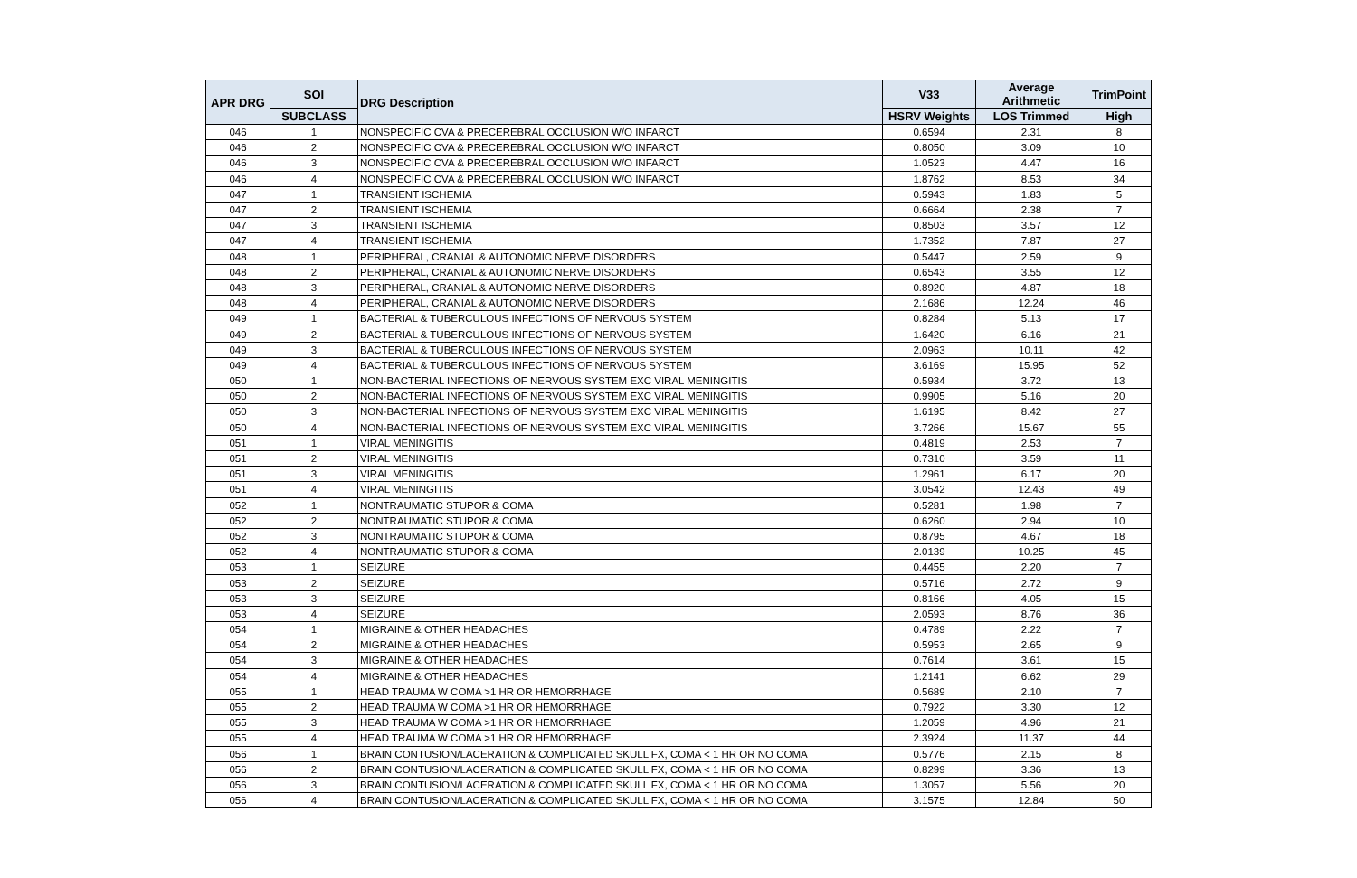| APR DRG | SOI | DRG Description | V33 | Average Arithmetic | TrimPoint |
| --- | --- | --- | --- | --- | --- |
| | SUBCLASS | | HSRV Weights | LOS Trimmed | High |
| 046 | 1 | NONSPECIFIC CVA & PRECEREBRAL OCCLUSION W/O INFARCT | 0.6594 | 2.31 | 8 |
| 046 | 2 | NONSPECIFIC CVA & PRECEREBRAL OCCLUSION W/O INFARCT | 0.8050 | 3.09 | 10 |
| 046 | 3 | NONSPECIFIC CVA & PRECEREBRAL OCCLUSION W/O INFARCT | 1.0523 | 4.47 | 16 |
| 046 | 4 | NONSPECIFIC CVA & PRECEREBRAL OCCLUSION W/O INFARCT | 1.8762 | 8.53 | 34 |
| 047 | 1 | TRANSIENT ISCHEMIA | 0.5943 | 1.83 | 5 |
| 047 | 2 | TRANSIENT ISCHEMIA | 0.6664 | 2.38 | 7 |
| 047 | 3 | TRANSIENT ISCHEMIA | 0.8503 | 3.57 | 12 |
| 047 | 4 | TRANSIENT ISCHEMIA | 1.7352 | 7.87 | 27 |
| 048 | 1 | PERIPHERAL, CRANIAL & AUTONOMIC NERVE DISORDERS | 0.5447 | 2.59 | 9 |
| 048 | 2 | PERIPHERAL, CRANIAL & AUTONOMIC NERVE DISORDERS | 0.6543 | 3.55 | 12 |
| 048 | 3 | PERIPHERAL, CRANIAL & AUTONOMIC NERVE DISORDERS | 0.8920 | 4.87 | 18 |
| 048 | 4 | PERIPHERAL, CRANIAL & AUTONOMIC NERVE DISORDERS | 2.1686 | 12.24 | 46 |
| 049 | 1 | BACTERIAL & TUBERCULOUS INFECTIONS OF NERVOUS SYSTEM | 0.8284 | 5.13 | 17 |
| 049 | 2 | BACTERIAL & TUBERCULOUS INFECTIONS OF NERVOUS SYSTEM | 1.6420 | 6.16 | 21 |
| 049 | 3 | BACTERIAL & TUBERCULOUS INFECTIONS OF NERVOUS SYSTEM | 2.0963 | 10.11 | 42 |
| 049 | 4 | BACTERIAL & TUBERCULOUS INFECTIONS OF NERVOUS SYSTEM | 3.6169 | 15.95 | 52 |
| 050 | 1 | NON-BACTERIAL INFECTIONS OF NERVOUS SYSTEM EXC VIRAL MENINGITIS | 0.5934 | 3.72 | 13 |
| 050 | 2 | NON-BACTERIAL INFECTIONS OF NERVOUS SYSTEM EXC VIRAL MENINGITIS | 0.9905 | 5.16 | 20 |
| 050 | 3 | NON-BACTERIAL INFECTIONS OF NERVOUS SYSTEM EXC VIRAL MENINGITIS | 1.6195 | 8.42 | 27 |
| 050 | 4 | NON-BACTERIAL INFECTIONS OF NERVOUS SYSTEM EXC VIRAL MENINGITIS | 3.7266 | 15.67 | 55 |
| 051 | 1 | VIRAL MENINGITIS | 0.4819 | 2.53 | 7 |
| 051 | 2 | VIRAL MENINGITIS | 0.7310 | 3.59 | 11 |
| 051 | 3 | VIRAL MENINGITIS | 1.2961 | 6.17 | 20 |
| 051 | 4 | VIRAL MENINGITIS | 3.0542 | 12.43 | 49 |
| 052 | 1 | NONTRAUMATIC STUPOR & COMA | 0.5281 | 1.98 | 7 |
| 052 | 2 | NONTRAUMATIC STUPOR & COMA | 0.6260 | 2.94 | 10 |
| 052 | 3 | NONTRAUMATIC STUPOR & COMA | 0.8795 | 4.67 | 18 |
| 052 | 4 | NONTRAUMATIC STUPOR & COMA | 2.0139 | 10.25 | 45 |
| 053 | 1 | SEIZURE | 0.4455 | 2.20 | 7 |
| 053 | 2 | SEIZURE | 0.5716 | 2.72 | 9 |
| 053 | 3 | SEIZURE | 0.8166 | 4.05 | 15 |
| 053 | 4 | SEIZURE | 2.0593 | 8.76 | 36 |
| 054 | 1 | MIGRAINE & OTHER HEADACHES | 0.4789 | 2.22 | 7 |
| 054 | 2 | MIGRAINE & OTHER HEADACHES | 0.5953 | 2.65 | 9 |
| 054 | 3 | MIGRAINE & OTHER HEADACHES | 0.7614 | 3.61 | 15 |
| 054 | 4 | MIGRAINE & OTHER HEADACHES | 1.2141 | 6.62 | 29 |
| 055 | 1 | HEAD TRAUMA W COMA >1 HR OR HEMORRHAGE | 0.5689 | 2.10 | 7 |
| 055 | 2 | HEAD TRAUMA W COMA >1 HR OR HEMORRHAGE | 0.7922 | 3.30 | 12 |
| 055 | 3 | HEAD TRAUMA W COMA >1 HR OR HEMORRHAGE | 1.2059 | 4.96 | 21 |
| 055 | 4 | HEAD TRAUMA W COMA >1 HR OR HEMORRHAGE | 2.3924 | 11.37 | 44 |
| 056 | 1 | BRAIN CONTUSION/LACERATION & COMPLICATED SKULL FX, COMA < 1 HR OR NO COMA | 0.5776 | 2.15 | 8 |
| 056 | 2 | BRAIN CONTUSION/LACERATION & COMPLICATED SKULL FX, COMA < 1 HR OR NO COMA | 0.8299 | 3.36 | 13 |
| 056 | 3 | BRAIN CONTUSION/LACERATION & COMPLICATED SKULL FX, COMA < 1 HR OR NO COMA | 1.3057 | 5.56 | 20 |
| 056 | 4 | BRAIN CONTUSION/LACERATION & COMPLICATED SKULL FX, COMA < 1 HR OR NO COMA | 3.1575 | 12.84 | 50 |